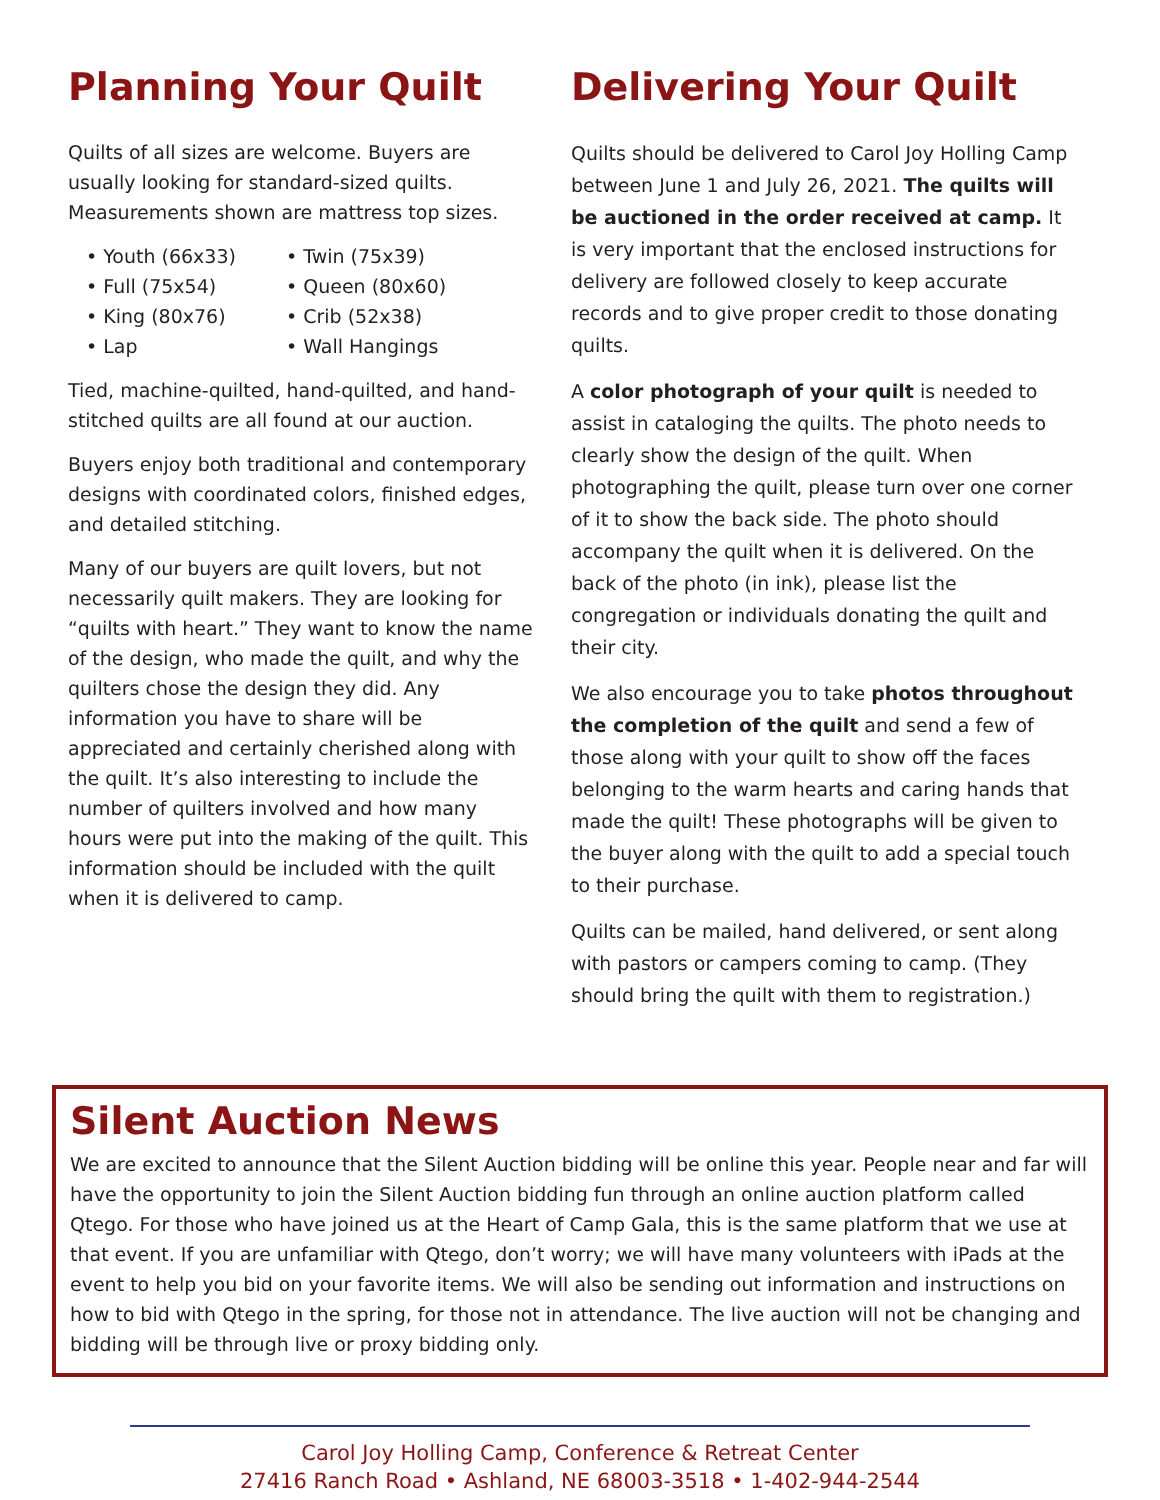Planning Your Quilt
Quilts of all sizes are welcome. Buyers are usually looking for standard-sized quilts.
Measurements shown are mattress top sizes.
• Youth (66x33) • Twin (75x39) • Full (75x54) • Queen (80x60) • King (80x76) • Crib (52x38) • Lap • Wall Hangings
Tied, machine-quilted, hand-quilted, and hand-stitched quilts are all found at our auction.
Buyers enjoy both traditional and contemporary designs with coordinated colors, finished edges, and detailed stitching.
Many of our buyers are quilt lovers, but not necessarily quilt makers. They are looking for “quilts with heart.” They want to know the name of the design, who made the quilt, and why the quilters chose the design they did. Any information you have to share will be appreciated and certainly cherished along with the quilt. It’s also interesting to include the number of quilters involved and how many hours were put into the making of the quilt. This information should be included with the quilt when it is delivered to camp.
Delivering Your Quilt
Quilts should be delivered to Carol Joy Holling Camp between June 1 and July 26, 2021. The quilts will be auctioned in the order received at camp. It is very important that the enclosed instructions for delivery are followed closely to keep accurate records and to give proper credit to those donating quilts.
A color photograph of your quilt is needed to assist in cataloging the quilts. The photo needs to clearly show the design of the quilt. When photographing the quilt, please turn over one corner of it to show the back side. The photo should accompany the quilt when it is delivered. On the back of the photo (in ink), please list the congregation or individuals donating the quilt and their city.
We also encourage you to take photos throughout the completion of the quilt and send a few of those along with your quilt to show off the faces belonging to the warm hearts and caring hands that made the quilt! These photographs will be given to the buyer along with the quilt to add a special touch to their purchase.
Quilts can be mailed, hand delivered, or sent along with pastors or campers coming to camp. (They should bring the quilt with them to registration.)
Silent Auction News
We are excited to announce that the Silent Auction bidding will be online this year. People near and far will have the opportunity to join the Silent Auction bidding fun through an online auction platform called Qtego. For those who have joined us at the Heart of Camp Gala, this is the same platform that we use at that event. If you are unfamiliar with Qtego, don’t worry; we will have many volunteers with iPads at the event to help you bid on your favorite items. We will also be sending out information and instructions on how to bid with Qtego in the spring, for those not in attendance. The live auction will not be changing and bidding will be through live or proxy bidding only.
Carol Joy Holling Camp, Conference & Retreat Center
27416 Ranch Road • Ashland, NE 68003-3518 • 1-402-944-2544